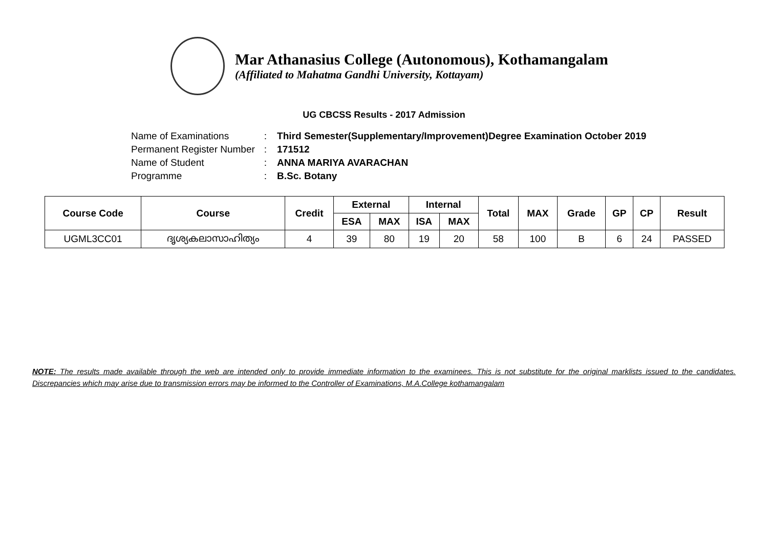Mar Athanasius College (Autonomous), Kothamangalam
(Affiliated to Mahatma Gandhi University, Kottayam)
UG CBCSS Results - 2017 Admission
| Name of Examinations | : | Third Semester(Supplementary/Improvement)Degree Examination October 2019 |
| Permanent Register Number | : | 171512 |
| Name of Student | : | ANNA MARIYA AVARACHAN |
| Programme | : | B.Sc. Botany |
| Course Code | Course | Credit | External | | Internal | | Total | MAX | Grade | GP | CP | Result |
| --- | --- | --- | --- | --- | --- | --- | --- | --- | --- | --- | --- | --- |
| | | | ESA | MAX | ISA | MAX | | | | | | |
| UGML3CC01 | ദൃശ്യകലാസാഹിത്യം | 4 | 39 | 80 | 19 | 20 | 58 | 100 | B | 6 | 24 | PASSED |
NOTE: The results made available through the web are intended only to provide immediate information to the examinees. This is not substitute for the original marklists issued to the candidates. Discrepancies which may arise due to transmission errors may be informed to the Controller of Examinations, M.A.College kothamangalam